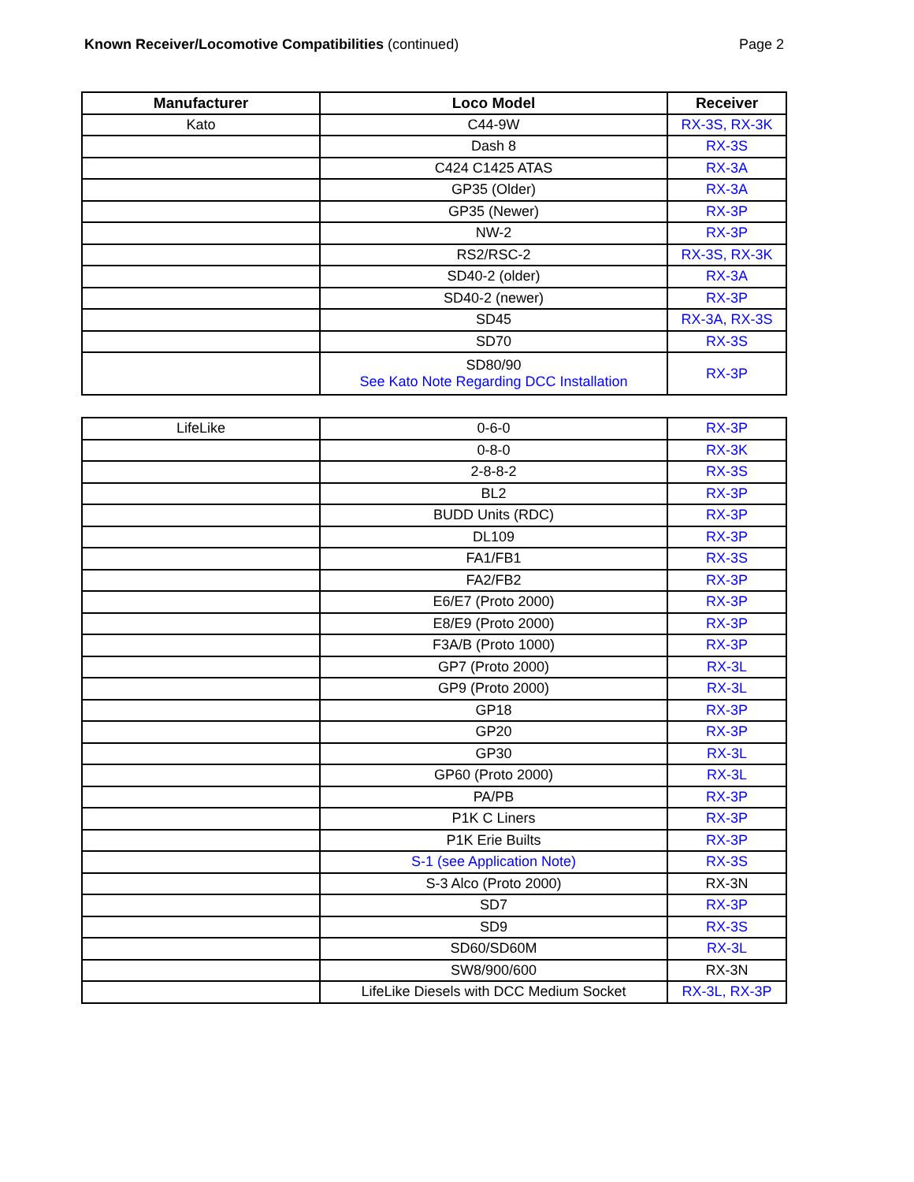Known Receiver/Locomotive Compatibilities (continued)
Page 2
| Manufacturer | Loco Model | Receiver |
| --- | --- | --- |
| Kato | C44-9W | RX-3S, RX-3K |
| | Dash 8 | RX-3S |
| | C424 C1425 ATAS | RX-3A |
| | GP35 (Older) | RX-3A |
| | GP35 (Newer) | RX-3P |
| | NW-2 | RX-3P |
| | RS2/RSC-2 | RX-3S, RX-3K |
| | SD40-2 (older) | RX-3A |
| | SD40-2 (newer) | RX-3P |
| | SD45 | RX-3A, RX-3S |
| | SD70 | RX-3S |
| | SD80/90 See Kato Note Regarding DCC Installation | RX-3P |
| LifeLike | 0-6-0 | RX-3P |
| | 0-8-0 | RX-3K |
| | 2-8-8-2 | RX-3S |
| | BL2 | RX-3P |
| | BUDD Units (RDC) | RX-3P |
| | DL109 | RX-3P |
| | FA1/FB1 | RX-3S |
| | FA2/FB2 | RX-3P |
| | E6/E7 (Proto 2000) | RX-3P |
| | E8/E9 (Proto 2000) | RX-3P |
| | F3A/B (Proto 1000) | RX-3P |
| | GP7 (Proto 2000) | RX-3L |
| | GP9 (Proto 2000) | RX-3L |
| | GP18 | RX-3P |
| | GP20 | RX-3P |
| | GP30 | RX-3L |
| | GP60 (Proto 2000) | RX-3L |
| | PA/PB | RX-3P |
| | P1K C Liners | RX-3P |
| | P1K Erie Builts | RX-3P |
| | S-1 (see Application Note) | RX-3S |
| | S-3 Alco (Proto 2000) | RX-3N |
| | SD7 | RX-3P |
| | SD9 | RX-3S |
| | SD60/SD60M | RX-3L |
| | SW8/900/600 | RX-3N |
| | LifeLike Diesels with DCC Medium Socket | RX-3L, RX-3P |